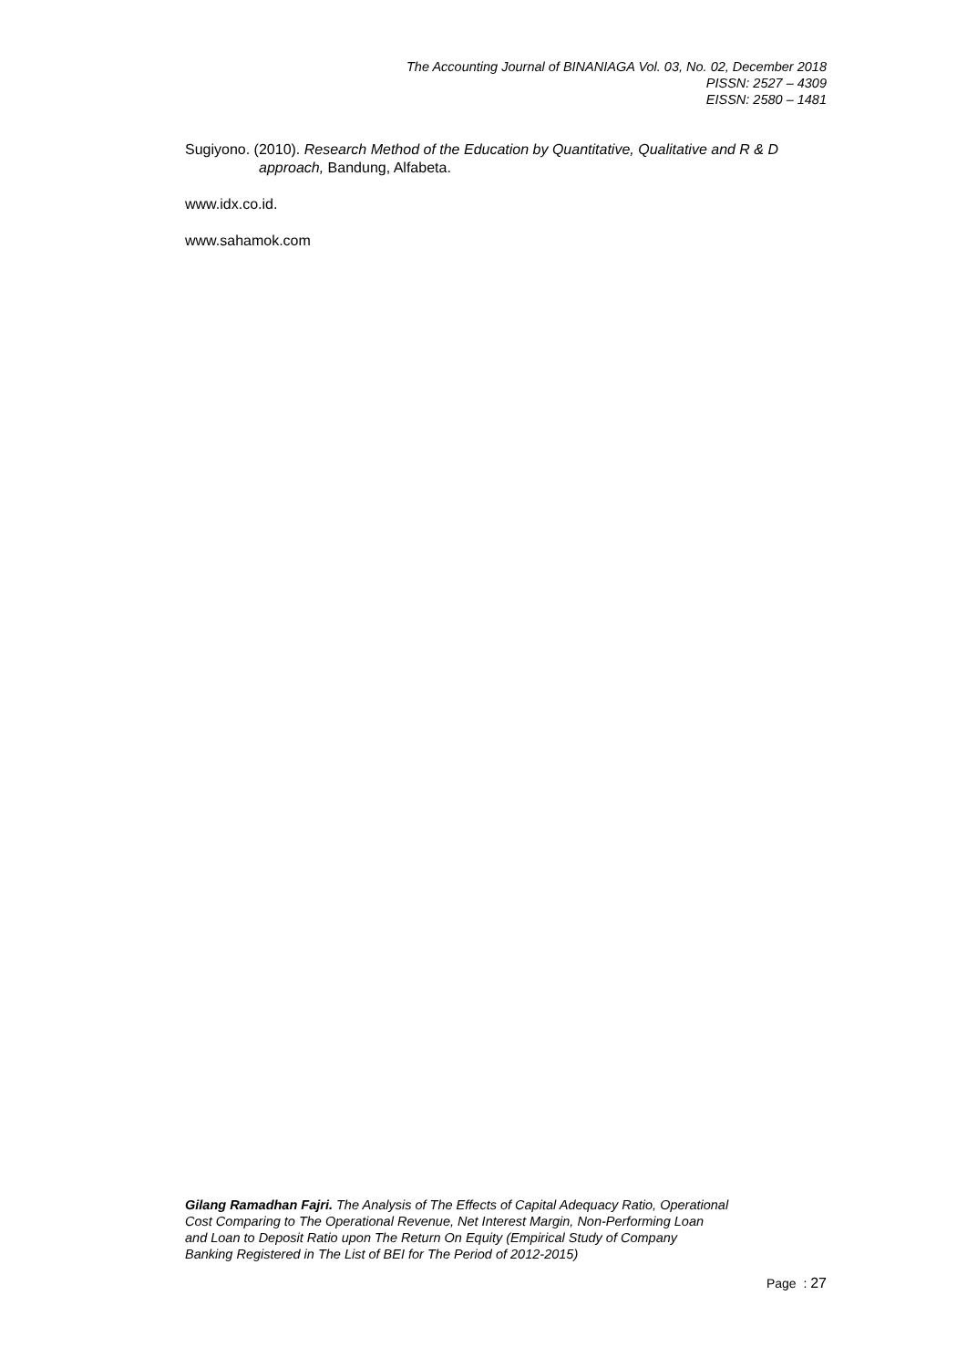The Accounting Journal of BINANIAGA Vol. 03, No. 02, December 2018
PISSN: 2527 – 4309
EISSN: 2580 – 1481
Sugiyono. (2010). Research Method of the Education by Quantitative, Qualitative and R & D approach, Bandung, Alfabeta.
www.idx.co.id.
www.sahamok.com
Gilang Ramadhan Fajri. The Analysis of The Effects of Capital Adequacy Ratio, Operational
Cost Comparing to The Operational Revenue, Net Interest Margin, Non-Performing Loan
and Loan to Deposit Ratio upon The Return On Equity (Empirical Study of Company
Banking Registered in The List of BEI for The Period of 2012-2015)
Page : 27